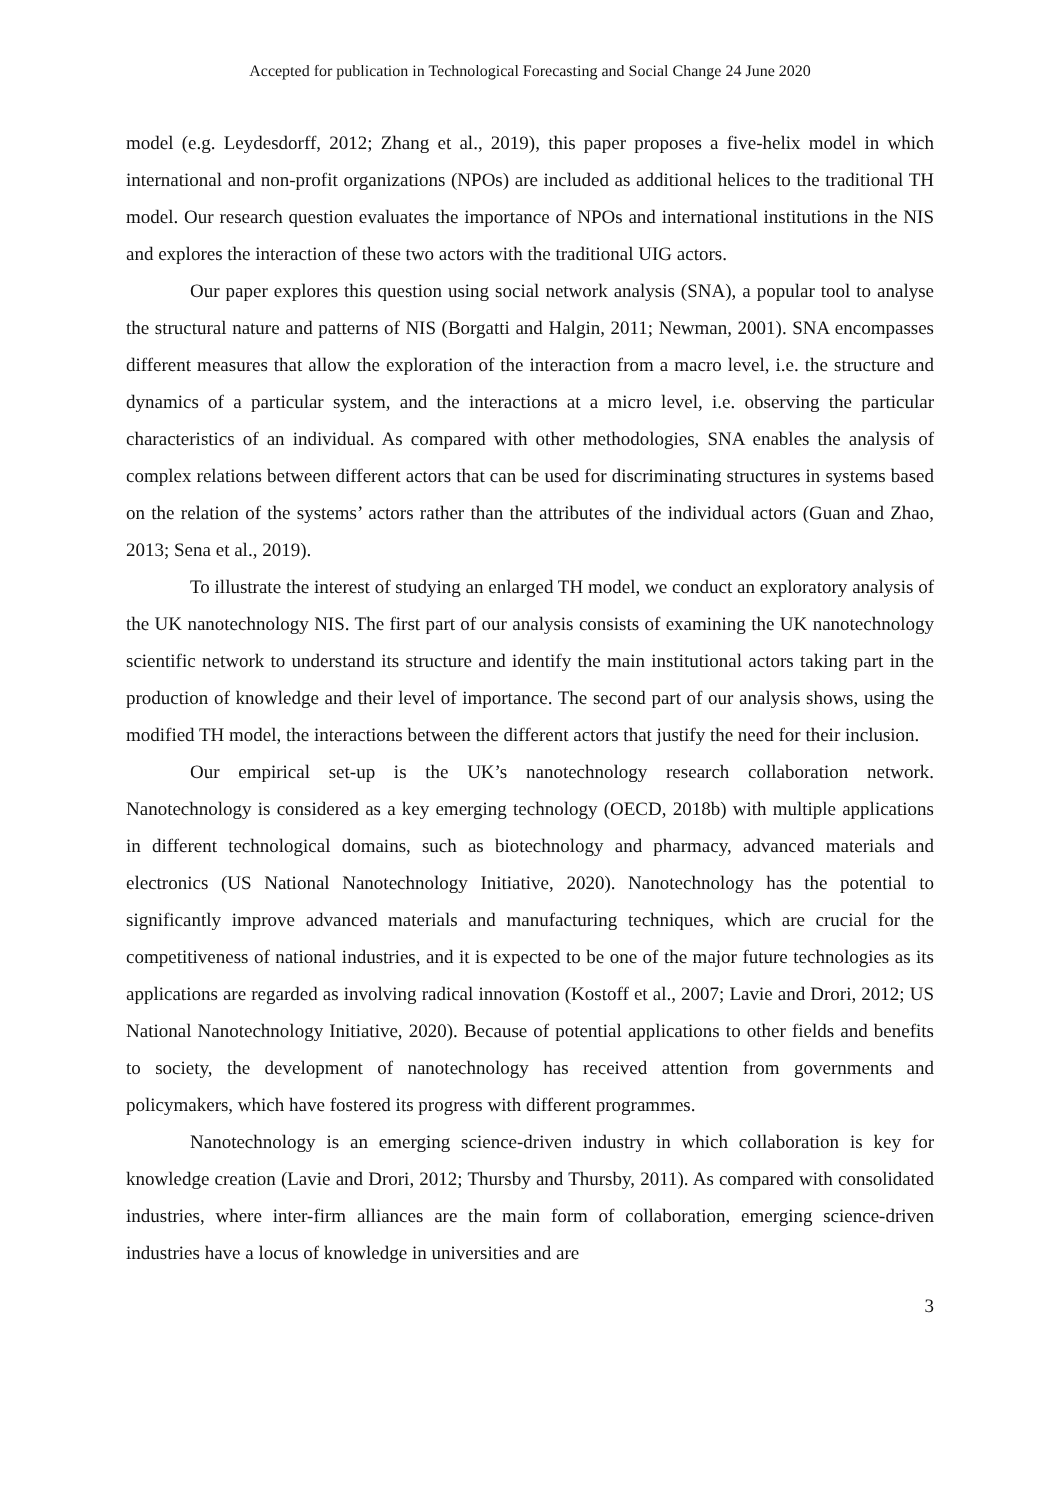Accepted for publication in Technological Forecasting and Social Change 24 June 2020
model (e.g. Leydesdorff, 2012; Zhang et al., 2019), this paper proposes a five-helix model in which international and non-profit organizations (NPOs) are included as additional helices to the traditional TH model. Our research question evaluates the importance of NPOs and international institutions in the NIS and explores the interaction of these two actors with the traditional UIG actors.
Our paper explores this question using social network analysis (SNA), a popular tool to analyse the structural nature and patterns of NIS (Borgatti and Halgin, 2011; Newman, 2001). SNA encompasses different measures that allow the exploration of the interaction from a macro level, i.e. the structure and dynamics of a particular system, and the interactions at a micro level, i.e. observing the particular characteristics of an individual. As compared with other methodologies, SNA enables the analysis of complex relations between different actors that can be used for discriminating structures in systems based on the relation of the systems’ actors rather than the attributes of the individual actors (Guan and Zhao, 2013; Sena et al., 2019).
To illustrate the interest of studying an enlarged TH model, we conduct an exploratory analysis of the UK nanotechnology NIS. The first part of our analysis consists of examining the UK nanotechnology scientific network to understand its structure and identify the main institutional actors taking part in the production of knowledge and their level of importance. The second part of our analysis shows, using the modified TH model, the interactions between the different actors that justify the need for their inclusion.
Our empirical set-up is the UK’s nanotechnology research collaboration network. Nanotechnology is considered as a key emerging technology (OECD, 2018b) with multiple applications in different technological domains, such as biotechnology and pharmacy, advanced materials and electronics (US National Nanotechnology Initiative, 2020). Nanotechnology has the potential to significantly improve advanced materials and manufacturing techniques, which are crucial for the competitiveness of national industries, and it is expected to be one of the major future technologies as its applications are regarded as involving radical innovation (Kostoff et al., 2007; Lavie and Drori, 2012; US National Nanotechnology Initiative, 2020). Because of potential applications to other fields and benefits to society, the development of nanotechnology has received attention from governments and policymakers, which have fostered its progress with different programmes.
Nanotechnology is an emerging science-driven industry in which collaboration is key for knowledge creation (Lavie and Drori, 2012; Thursby and Thursby, 2011). As compared with consolidated industries, where inter-firm alliances are the main form of collaboration, emerging science-driven industries have a locus of knowledge in universities and are
3